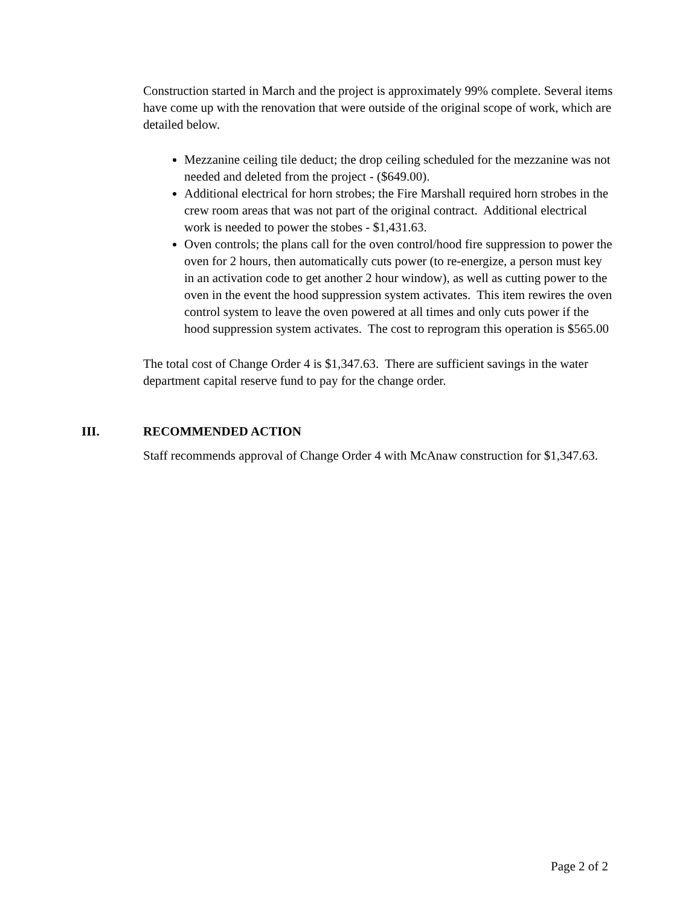Construction started in March and the project is approximately 99% complete. Several items have come up with the renovation that were outside of the original scope of work, which are detailed below.
Mezzanine ceiling tile deduct; the drop ceiling scheduled for the mezzanine was not needed and deleted from the project - ($649.00).
Additional electrical for horn strobes; the Fire Marshall required horn strobes in the crew room areas that was not part of the original contract. Additional electrical work is needed to power the stobes - $1,431.63.
Oven controls; the plans call for the oven control/hood fire suppression to power the oven for 2 hours, then automatically cuts power (to re-energize, a person must key in an activation code to get another 2 hour window), as well as cutting power to the oven in the event the hood suppression system activates. This item rewires the oven control system to leave the oven powered at all times and only cuts power if the hood suppression system activates. The cost to reprogram this operation is $565.00
The total cost of Change Order 4 is $1,347.63. There are sufficient savings in the water department capital reserve fund to pay for the change order.
III. RECOMMENDED ACTION
Staff recommends approval of Change Order 4 with McAnaw construction for $1,347.63.
Page 2 of 2